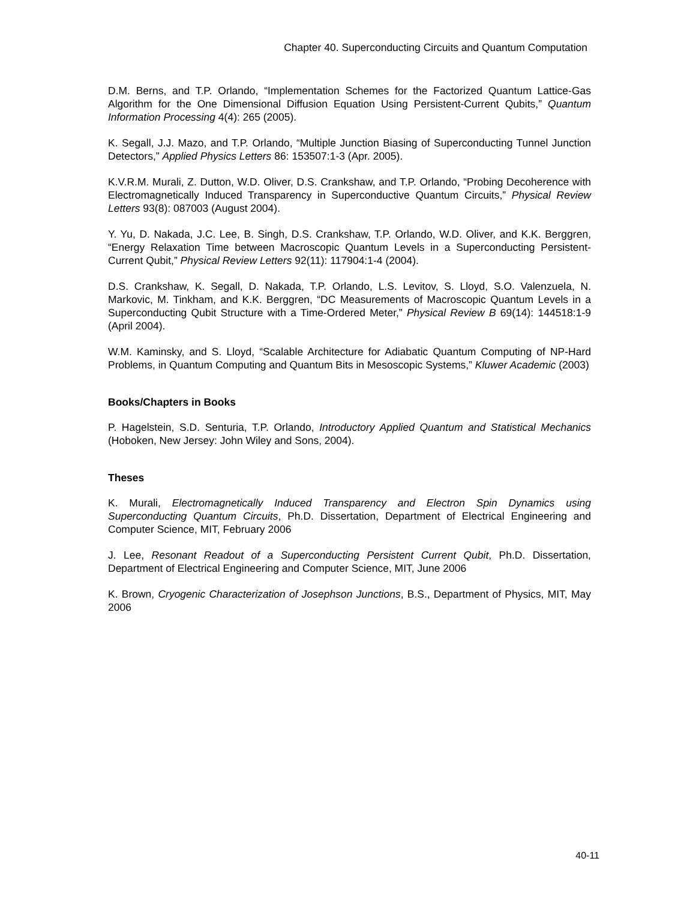Chapter 40. Superconducting Circuits and Quantum Computation
D.M. Berns, and T.P. Orlando, “Implementation Schemes for the Factorized Quantum Lattice-Gas Algorithm for the One Dimensional Diffusion Equation Using Persistent-Current Qubits,” Quantum Information Processing 4(4): 265 (2005).
K. Segall, J.J. Mazo, and T.P. Orlando, “Multiple Junction Biasing of Superconducting Tunnel Junction Detectors,” Applied Physics Letters 86: 153507:1-3 (Apr. 2005).
K.V.R.M. Murali, Z. Dutton, W.D. Oliver, D.S. Crankshaw, and T.P. Orlando, “Probing Decoherence with Electromagnetically Induced Transparency in Superconductive Quantum Circuits,” Physical Review Letters 93(8): 087003 (August 2004).
Y. Yu, D. Nakada, J.C. Lee, B. Singh, D.S. Crankshaw, T.P. Orlando, W.D. Oliver, and K.K. Berggren, “Energy Relaxation Time between Macroscopic Quantum Levels in a Superconducting Persistent-Current Qubit,” Physical Review Letters 92(11): 117904:1-4 (2004).
D.S. Crankshaw, K. Segall, D. Nakada, T.P. Orlando, L.S. Levitov, S. Lloyd, S.O. Valenzuela, N. Markovic, M. Tinkham, and K.K. Berggren, “DC Measurements of Macroscopic Quantum Levels in a Superconducting Qubit Structure with a Time-Ordered Meter,” Physical Review B 69(14): 144518:1-9 (April 2004).
W.M. Kaminsky, and S. Lloyd, “Scalable Architecture for Adiabatic Quantum Computing of NP-Hard Problems, in Quantum Computing and Quantum Bits in Mesoscopic Systems,” Kluwer Academic (2003)
Books/Chapters in Books
P. Hagelstein, S.D. Senturia, T.P. Orlando, Introductory Applied Quantum and Statistical Mechanics (Hoboken, New Jersey: John Wiley and Sons, 2004).
Theses
K. Murali, Electromagnetically Induced Transparency and Electron Spin Dynamics using Superconducting Quantum Circuits, Ph.D. Dissertation, Department of Electrical Engineering and Computer Science, MIT, February 2006
J. Lee, Resonant Readout of a Superconducting Persistent Current Qubit, Ph.D. Dissertation, Department of Electrical Engineering and Computer Science, MIT, June 2006
K. Brown, Cryogenic Characterization of Josephson Junctions, B.S., Department of Physics, MIT, May 2006
40-11